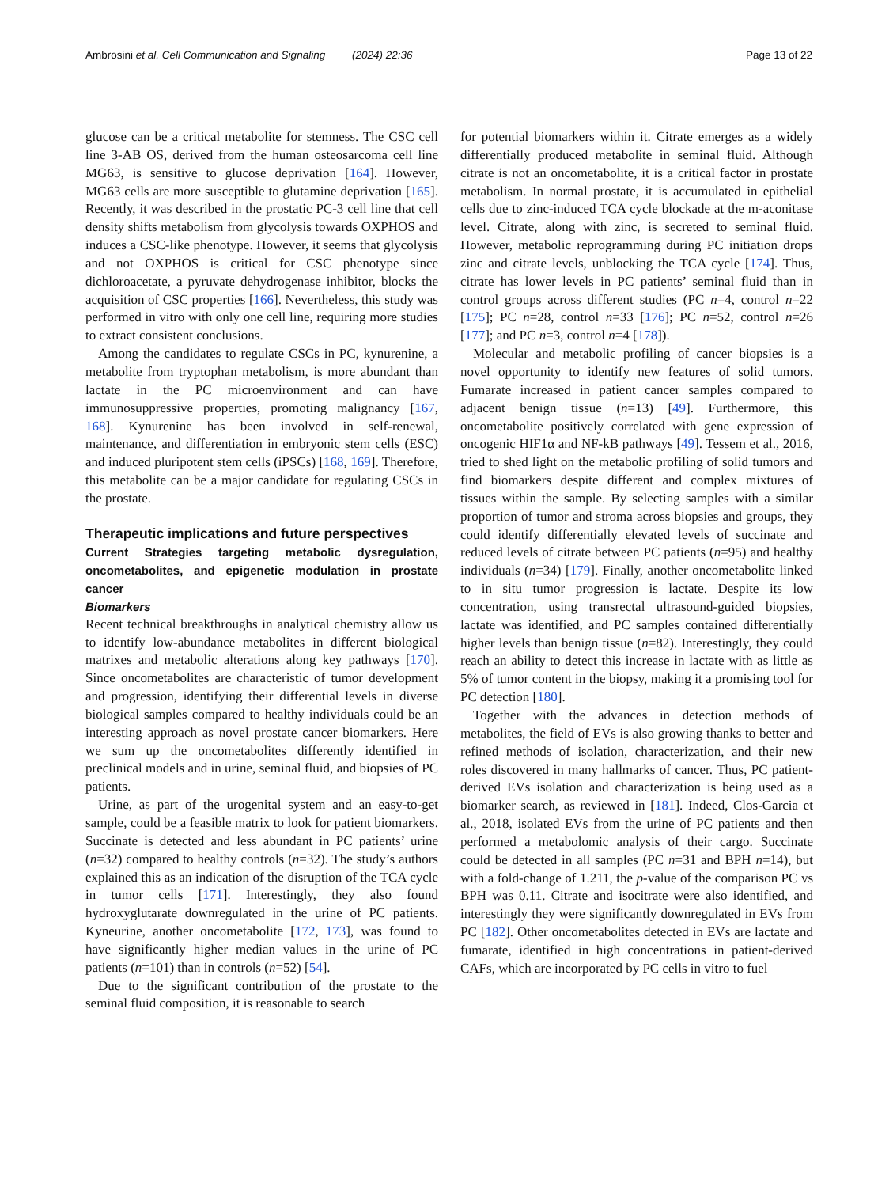Ambrosini et al. Cell Communication and Signaling (2024) 22:36 Page 13 of 22
glucose can be a critical metabolite for stemness. The CSC cell line 3-AB OS, derived from the human osteosarcoma cell line MG63, is sensitive to glucose deprivation [164]. However, MG63 cells are more susceptible to glutamine deprivation [165]. Recently, it was described in the prostatic PC-3 cell line that cell density shifts metabolism from glycolysis towards OXPHOS and induces a CSC-like phenotype. However, it seems that glycolysis and not OXPHOS is critical for CSC phenotype since dichloroacetate, a pyruvate dehydrogenase inhibitor, blocks the acquisition of CSC properties [166]. Nevertheless, this study was performed in vitro with only one cell line, requiring more studies to extract consistent conclusions.
Among the candidates to regulate CSCs in PC, kynurenine, a metabolite from tryptophan metabolism, is more abundant than lactate in the PC microenvironment and can have immunosuppressive properties, promoting malignancy [167, 168]. Kynurenine has been involved in self-renewal, maintenance, and differentiation in embryonic stem cells (ESC) and induced pluripotent stem cells (iPSCs) [168, 169]. Therefore, this metabolite can be a major candidate for regulating CSCs in the prostate.
Therapeutic implications and future perspectives
Current Strategies targeting metabolic dysregulation, oncometabolites, and epigenetic modulation in prostate cancer
Biomarkers
Recent technical breakthroughs in analytical chemistry allow us to identify low-abundance metabolites in different biological matrixes and metabolic alterations along key pathways [170]. Since oncometabolites are characteristic of tumor development and progression, identifying their differential levels in diverse biological samples compared to healthy individuals could be an interesting approach as novel prostate cancer biomarkers. Here we sum up the oncometabolites differently identified in preclinical models and in urine, seminal fluid, and biopsies of PC patients.
Urine, as part of the urogenital system and an easy-to-get sample, could be a feasible matrix to look for patient biomarkers. Succinate is detected and less abundant in PC patients’ urine (n=32) compared to healthy controls (n=32). The study’s authors explained this as an indication of the disruption of the TCA cycle in tumor cells [171]. Interestingly, they also found hydroxyglutarate downregulated in the urine of PC patients. Kyneurine, another oncometabolite [172, 173], was found to have significantly higher median values in the urine of PC patients (n=101) than in controls (n=52) [54].
Due to the significant contribution of the prostate to the seminal fluid composition, it is reasonable to search
for potential biomarkers within it. Citrate emerges as a widely differentially produced metabolite in seminal fluid. Although citrate is not an oncometabolite, it is a critical factor in prostate metabolism. In normal prostate, it is accumulated in epithelial cells due to zinc-induced TCA cycle blockade at the m-aconitase level. Citrate, along with zinc, is secreted to seminal fluid. However, metabolic reprogramming during PC initiation drops zinc and citrate levels, unblocking the TCA cycle [174]. Thus, citrate has lower levels in PC patients’ seminal fluid than in control groups across different studies (PC n=4, control n=22 [175]; PC n=28, control n=33 [176]; PC n=52, control n=26 [177]; and PC n=3, control n=4 [178]).
Molecular and metabolic profiling of cancer biopsies is a novel opportunity to identify new features of solid tumors. Fumarate increased in patient cancer samples compared to adjacent benign tissue (n=13) [49]. Furthermore, this oncometabolite positively correlated with gene expression of oncogenic HIF1α and NF-kB pathways [49]. Tessem et al., 2016, tried to shed light on the metabolic profiling of solid tumors and find biomarkers despite different and complex mixtures of tissues within the sample. By selecting samples with a similar proportion of tumor and stroma across biopsies and groups, they could identify differentially elevated levels of succinate and reduced levels of citrate between PC patients (n=95) and healthy individuals (n=34) [179]. Finally, another oncometabolite linked to in situ tumor progression is lactate. Despite its low concentration, using transrectal ultrasound-guided biopsies, lactate was identified, and PC samples contained differentially higher levels than benign tissue (n=82). Interestingly, they could reach an ability to detect this increase in lactate with as little as 5% of tumor content in the biopsy, making it a promising tool for PC detection [180].
Together with the advances in detection methods of metabolites, the field of EVs is also growing thanks to better and refined methods of isolation, characterization, and their new roles discovered in many hallmarks of cancer. Thus, PC patient-derived EVs isolation and characterization is being used as a biomarker search, as reviewed in [181]. Indeed, Clos-Garcia et al., 2018, isolated EVs from the urine of PC patients and then performed a metabolomic analysis of their cargo. Succinate could be detected in all samples (PC n=31 and BPH n=14), but with a fold-change of 1.211, the p-value of the comparison PC vs BPH was 0.11. Citrate and isocitrate were also identified, and interestingly they were significantly downregulated in EVs from PC [182]. Other oncometabolites detected in EVs are lactate and fumarate, identified in high concentrations in patient-derived CAFs, which are incorporated by PC cells in vitro to fuel